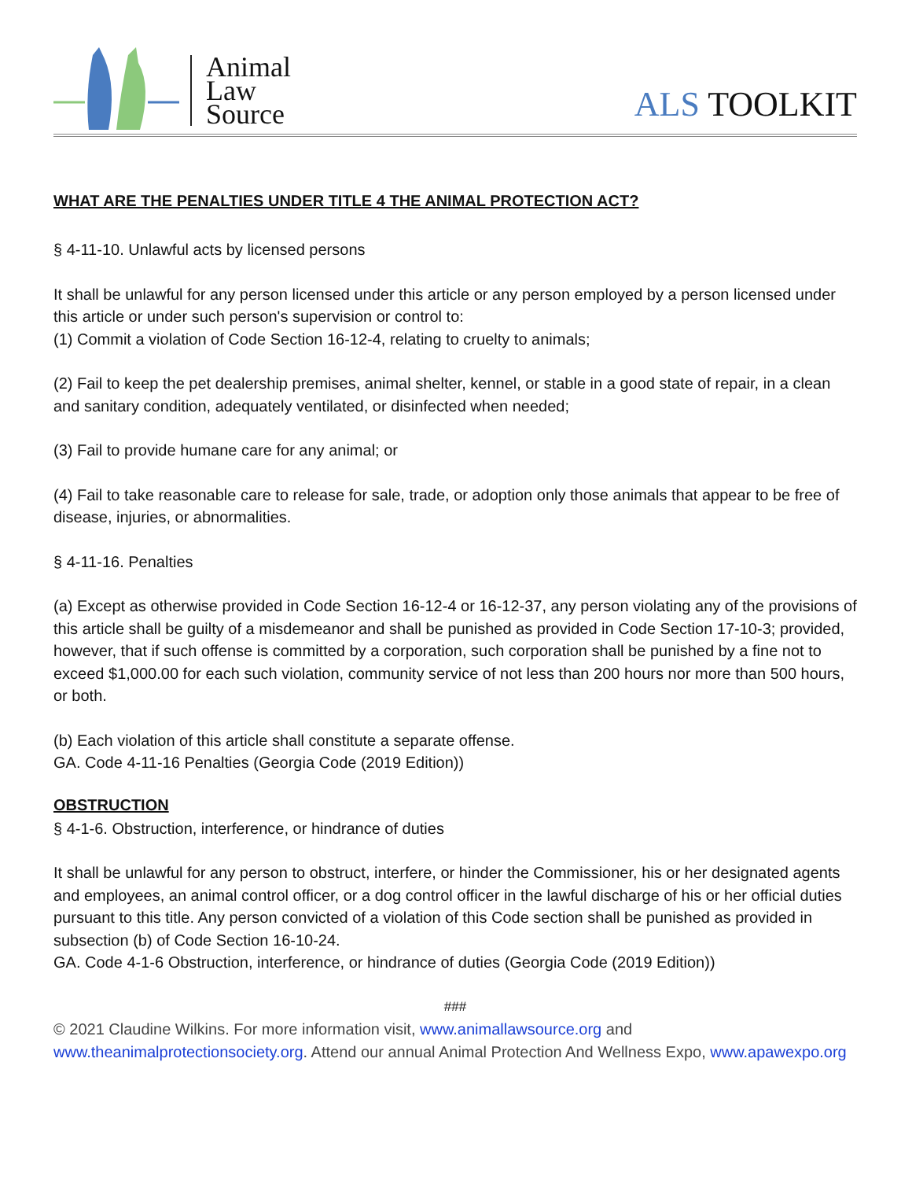Animal
Law
Source
ALS TOOLKIT
WHAT ARE THE PENALTIES UNDER TITLE 4 THE ANIMAL PROTECTION ACT?
§ 4-11-10. Unlawful acts by licensed persons
It shall be unlawful for any person licensed under this article or any person employed by a person licensed under this article or under such person's supervision or control to:
(1) Commit a violation of Code Section 16-12-4, relating to cruelty to animals;
(2) Fail to keep the pet dealership premises, animal shelter, kennel, or stable in a good state of repair, in a clean and sanitary condition, adequately ventilated, or disinfected when needed;
(3) Fail to provide humane care for any animal; or
(4) Fail to take reasonable care to release for sale, trade, or adoption only those animals that appear to be free of disease, injuries, or abnormalities.
§ 4-11-16. Penalties
(a) Except as otherwise provided in Code Section 16-12-4 or 16-12-37, any person violating any of the provisions of this article shall be guilty of a misdemeanor and shall be punished as provided in Code Section 17-10-3; provided, however, that if such offense is committed by a corporation, such corporation shall be punished by a fine not to exceed $1,000.00 for each such violation, community service of not less than 200 hours nor more than 500 hours, or both.
(b) Each violation of this article shall constitute a separate offense.
GA. Code 4-11-16 Penalties (Georgia Code (2019 Edition))
OBSTRUCTION
§ 4-1-6. Obstruction, interference, or hindrance of duties
It shall be unlawful for any person to obstruct, interfere, or hinder the Commissioner, his or her designated agents and employees, an animal control officer, or a dog control officer in the lawful discharge of his or her official duties pursuant to this title. Any person convicted of a violation of this Code section shall be punished as provided in subsection (b) of Code Section 16-10-24.
GA. Code 4-1-6 Obstruction, interference, or hindrance of duties (Georgia Code (2019 Edition))
###
© 2021 Claudine Wilkins. For more information visit, www.animallawsource.org and www.theanimalprotectionsociety.org. Attend our annual Animal Protection And Wellness Expo, www.apawexpo.org